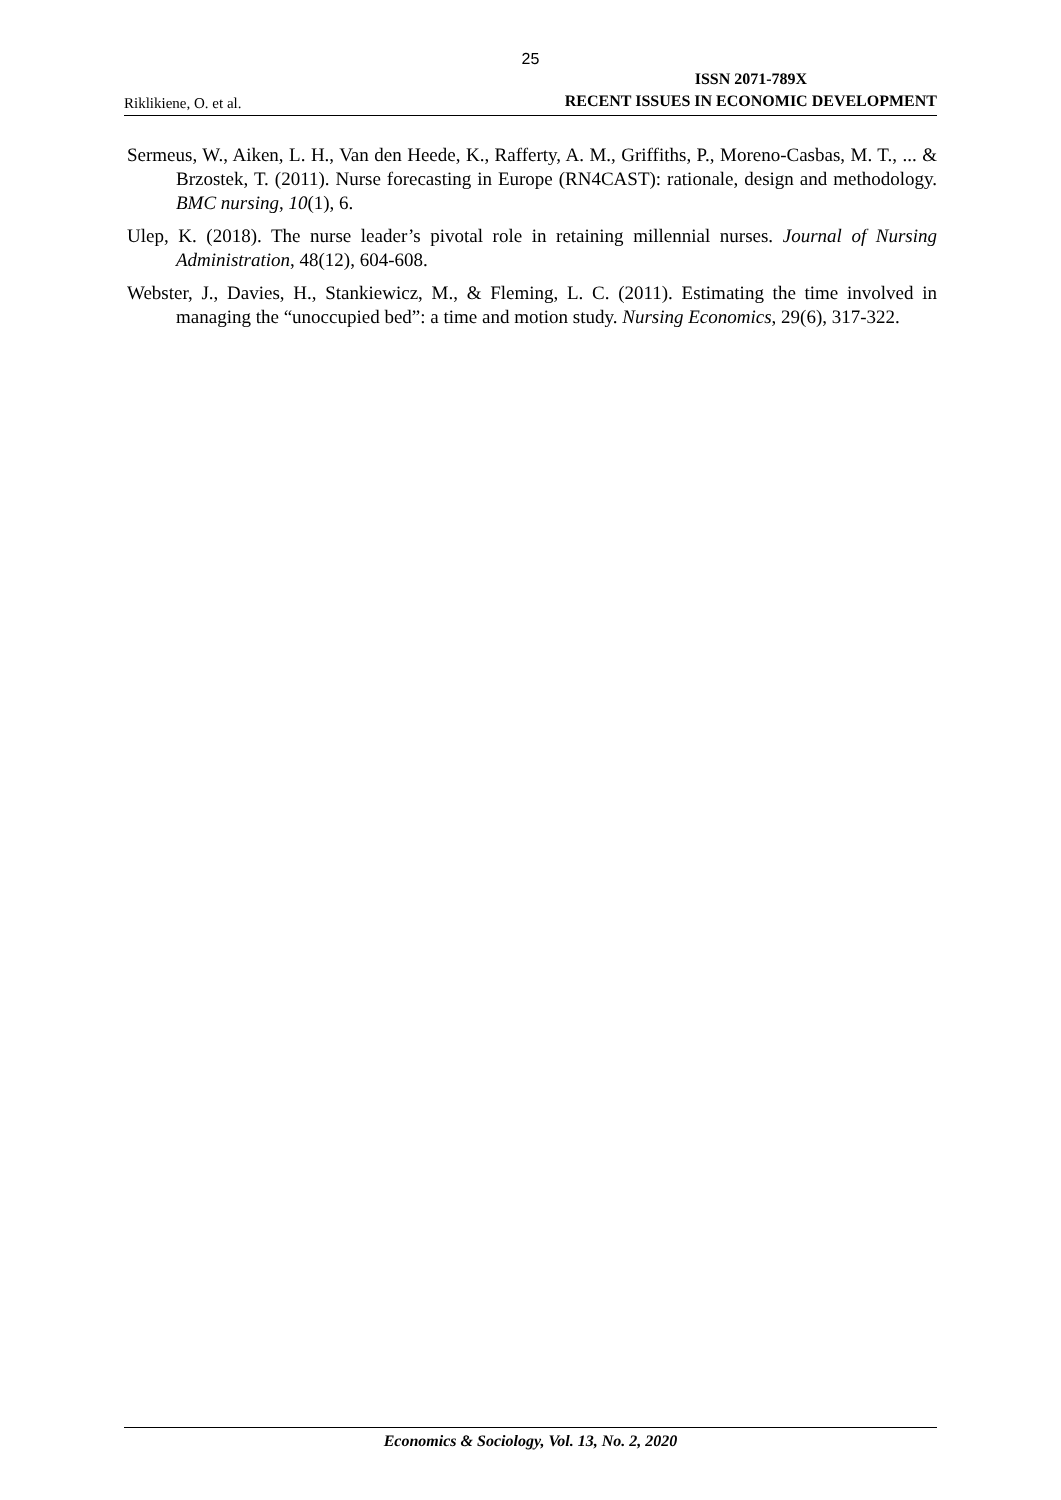25
Riklikiene, O. et al. ISSN 2071-789X
RECENT ISSUES IN ECONOMIC DEVELOPMENT
Sermeus, W., Aiken, L. H., Van den Heede, K., Rafferty, A. M., Griffiths, P., Moreno-Casbas, M. T., ... & Brzostek, T. (2011). Nurse forecasting in Europe (RN4CAST): rationale, design and methodology. BMC nursing, 10(1), 6.
Ulep, K. (2018). The nurse leader’s pivotal role in retaining millennial nurses. Journal of Nursing Administration, 48(12), 604-608.
Webster, J., Davies, H., Stankiewicz, M., & Fleming, L. C. (2011). Estimating the time involved in managing the “unoccupied bed”: a time and motion study. Nursing Economics, 29(6), 317-322.
Economics & Sociology, Vol. 13, No. 2, 2020